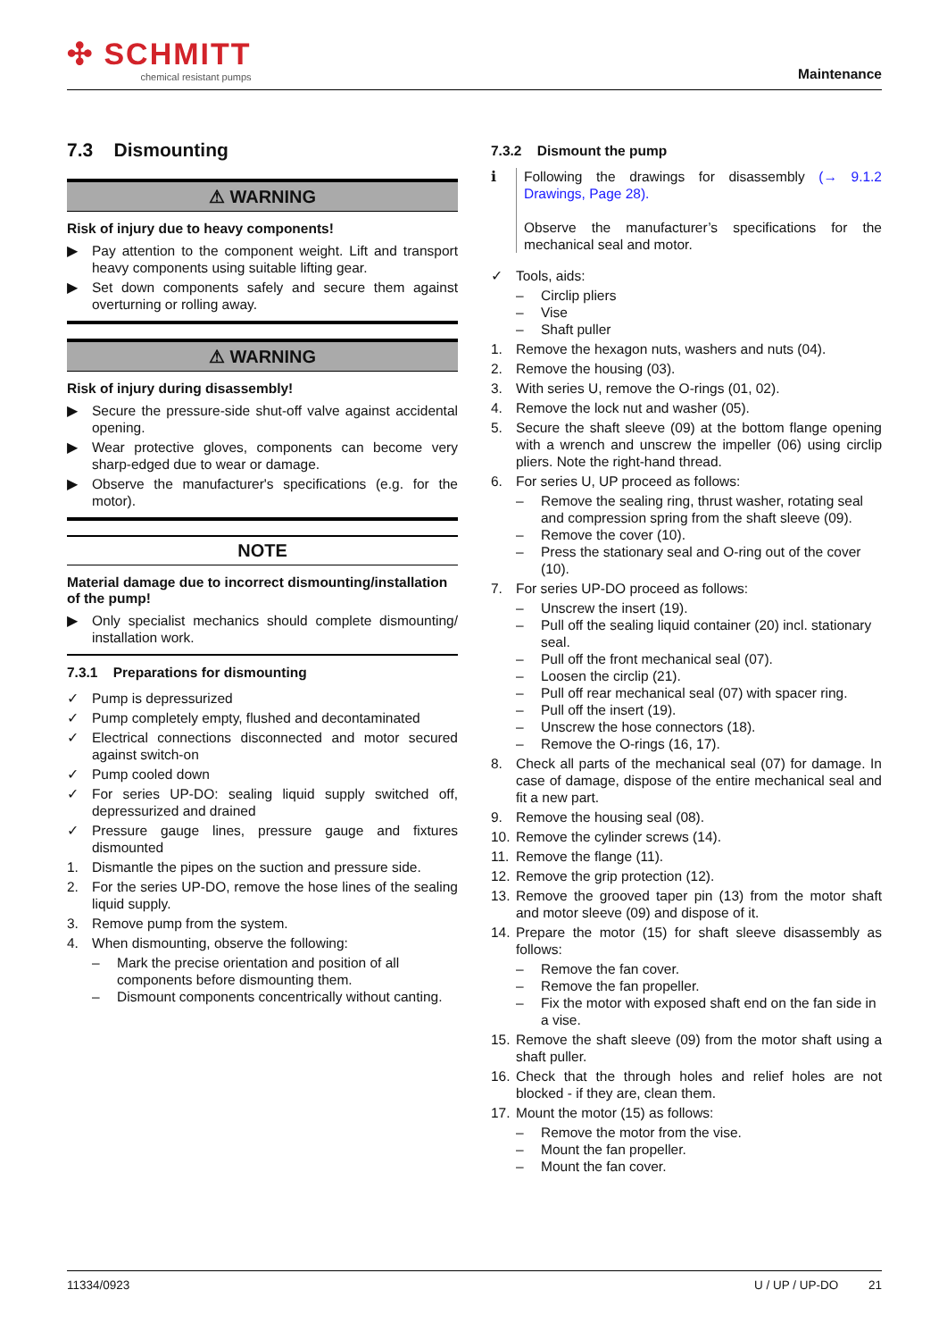✣ SCHMITT
chemical resistant pumps
Maintenance
7.3 Dismounting
⚠ WARNING
Risk of injury due to heavy components!
▶ Pay attention to the component weight. Lift and transport heavy components using suitable lifting gear.
▶ Set down components safely and secure them against overturning or rolling away.
⚠ WARNING
Risk of injury during disassembly!
▶ Secure the pressure-side shut-off valve against accidental opening.
▶ Wear protective gloves, components can become very sharp-edged due to wear or damage.
▶ Observe the manufacturer's specifications (e.g. for the motor).
NOTE
Material damage due to incorrect dismounting/installation of the pump!
▶ Only specialist mechanics should complete dismounting/ installation work.
7.3.1 Preparations for dismounting
✓ Pump is depressurized
✓ Pump completely empty, flushed and decontaminated
✓ Electrical connections disconnected and motor secured against switch-on
✓ Pump cooled down
✓ For series UP-DO: sealing liquid supply switched off, depressurized and drained
✓ Pressure gauge lines, pressure gauge and fixtures dismounted
1. Dismantle the pipes on the suction and pressure side.
2. For the series UP-DO, remove the hose lines of the sealing liquid supply.
3. Remove pump from the system.
4. When dismounting, observe the following:
– Mark the precise orientation and position of all components before dismounting them.
– Dismount components concentrically without canting.
7.3.2 Dismount the pump
ℹ Following the drawings for disassembly (→ 9.1.2 Drawings, Page 28).
Observe the manufacturer’s specifications for the mechanical seal and motor.
✓ Tools, aids:
– Circlip pliers
– Vise
– Shaft puller
1. Remove the hexagon nuts, washers and nuts (04).
2. Remove the housing (03).
3. With series U, remove the O-rings (01, 02).
4. Remove the lock nut and washer (05).
5. Secure the shaft sleeve (09) at the bottom flange opening with a wrench and unscrew the impeller (06) using circlip pliers. Note the right-hand thread.
6. For series U, UP proceed as follows:
– Remove the sealing ring, thrust washer, rotating seal and compression spring from the shaft sleeve (09).
– Remove the cover (10).
– Press the stationary seal and O-ring out of the cover (10).
7. For series UP-DO proceed as follows:
– Unscrew the insert (19).
– Pull off the sealing liquid container (20) incl. stationary seal.
– Pull off the front mechanical seal (07).
– Loosen the circlip (21).
– Pull off rear mechanical seal (07) with spacer ring.
– Pull off the insert (19).
– Unscrew the hose connectors (18).
– Remove the O-rings (16, 17).
8. Check all parts of the mechanical seal (07) for damage. In case of damage, dispose of the entire mechanical seal and fit a new part.
9. Remove the housing seal (08).
10. Remove the cylinder screws (14).
11. Remove the flange (11).
12. Remove the grip protection (12).
13. Remove the grooved taper pin (13) from the motor shaft and motor sleeve (09) and dispose of it.
14. Prepare the motor (15) for shaft sleeve disassembly as follows:
– Remove the fan cover.
– Remove the fan propeller.
– Fix the motor with exposed shaft end on the fan side in a vise.
15. Remove the shaft sleeve (09) from the motor shaft using a shaft puller.
16. Check that the through holes and relief holes are not blocked - if they are, clean them.
17. Mount the motor (15) as follows:
– Remove the motor from the vise.
– Mount the fan propeller.
– Mount the fan cover.
11334/0923 U / UP / UP-DO 21